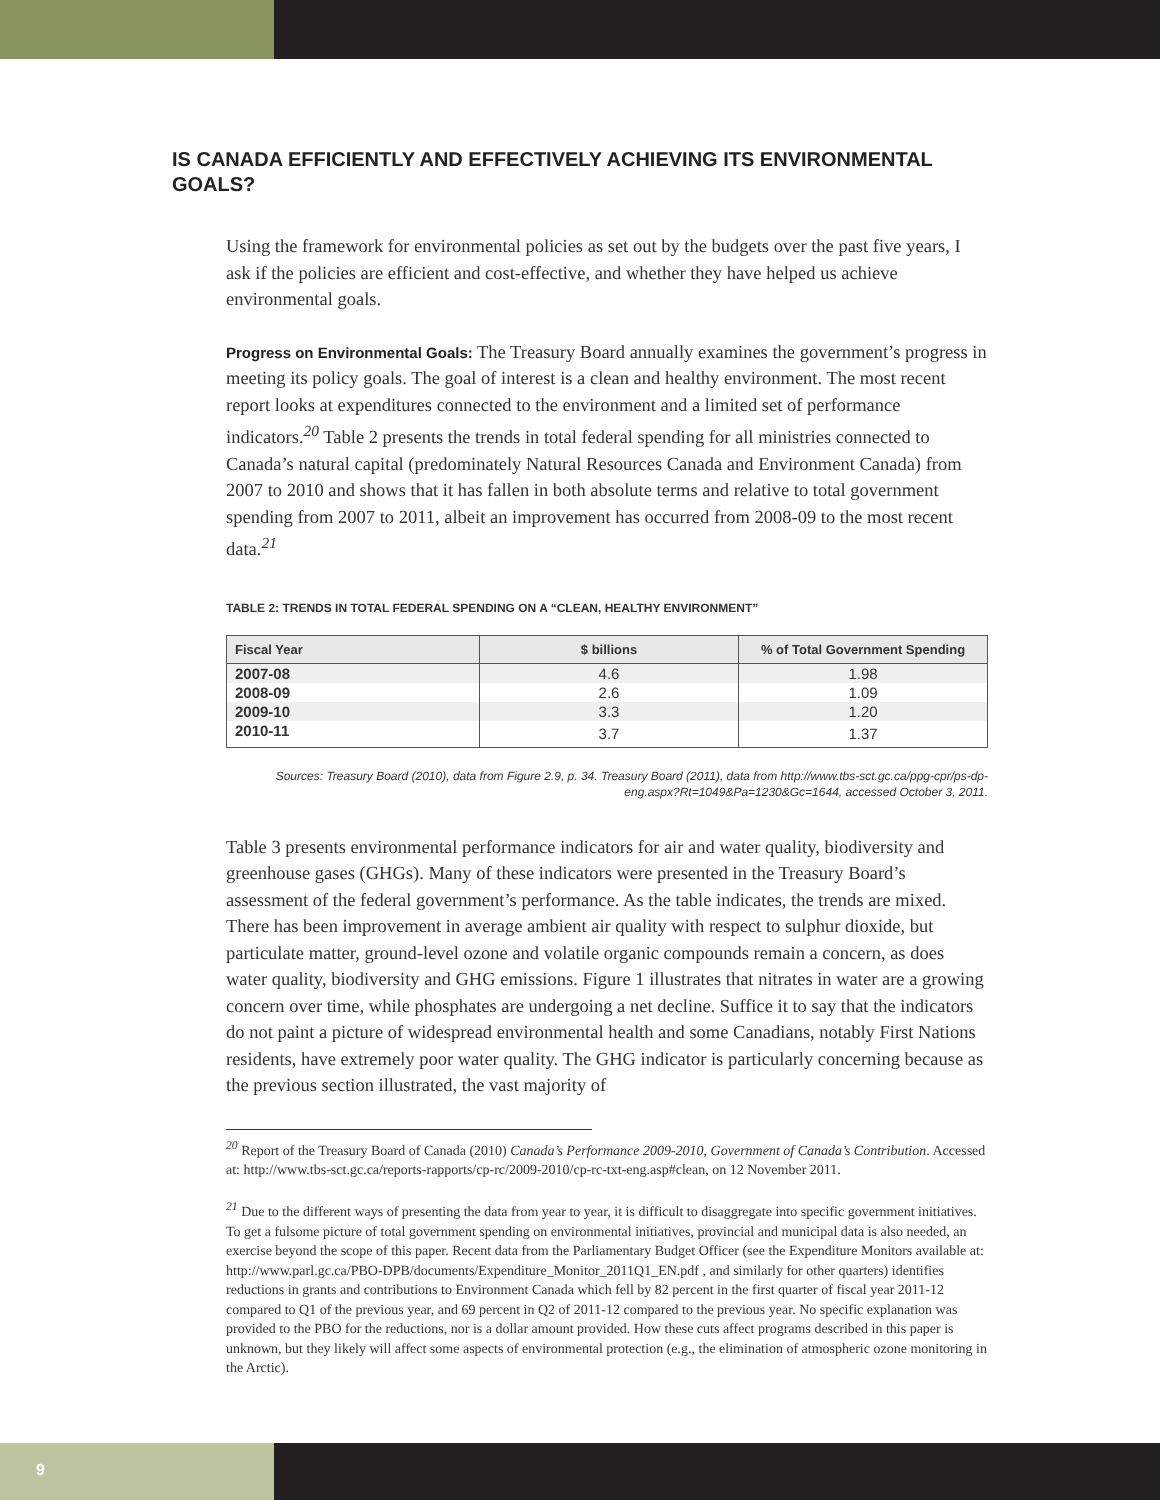IS CANADA EFFICIENTLY AND EFFECTIVELY ACHIEVING ITS ENVIRONMENTAL GOALS?
Using the framework for environmental policies as set out by the budgets over the past five years, I ask if the policies are efficient and cost-effective, and whether they have helped us achieve environmental goals.
Progress on Environmental Goals: The Treasury Board annually examines the government’s progress in meeting its policy goals. The goal of interest is a clean and healthy environment. The most recent report looks at expenditures connected to the environment and a limited set of performance indicators.<sup>20</sup> Table 2 presents the trends in total federal spending for all ministries connected to Canada’s natural capital (predominately Natural Resources Canada and Environment Canada) from 2007 to 2010 and shows that it has fallen in both absolute terms and relative to total government spending from 2007 to 2011, albeit an improvement has occurred from 2008-09 to the most recent data.<sup>21</sup>
TABLE 2: TRENDS IN TOTAL FEDERAL SPENDING ON A “CLEAN, HEALTHY ENVIRONMENT”
| Fiscal Year | $ billions | % of Total Government Spending |
| --- | --- | --- |
| 2007-08 | 4.6 | 1.98 |
| 2008-09 | 2.6 | 1.09 |
| 2009-10 | 3.3 | 1.20 |
| 2010-11 | 3.7 | 1.37 |
Sources: Treasury Board (2010), data from Figure 2.9, p. 34. Treasury Board (2011), data from http://www.tbs-sct.gc.ca/ppg-cpr/ps-dp-eng.aspx?Rt=1049&Pa=1230&Gc=1644, accessed October 3, 2011.
Table 3 presents environmental performance indicators for air and water quality, biodiversity and greenhouse gases (GHGs). Many of these indicators were presented in the Treasury Board’s assessment of the federal government’s performance. As the table indicates, the trends are mixed. There has been improvement in average ambient air quality with respect to sulphur dioxide, but particulate matter, ground-level ozone and volatile organic compounds remain a concern, as does water quality, biodiversity and GHG emissions. Figure 1 illustrates that nitrates in water are a growing concern over time, while phosphates are undergoing a net decline. Suffice it to say that the indicators do not paint a picture of widespread environmental health and some Canadians, notably First Nations residents, have extremely poor water quality. The GHG indicator is particularly concerning because as the previous section illustrated, the vast majority of
<sup>20</sup> Report of the Treasury Board of Canada (2010) Canada’s Performance 2009-2010, Government of Canada’s Contribution. Accessed at: http://www.tbs-sct.gc.ca/reports-rapports/cp-rc/2009-2010/cp-rc-txt-eng.asp#clean, on 12 November 2011.
<sup>21</sup> Due to the different ways of presenting the data from year to year, it is difficult to disaggregate into specific government initiatives. To get a fulsome picture of total government spending on environmental initiatives, provincial and municipal data is also needed, an exercise beyond the scope of this paper. Recent data from the Parliamentary Budget Officer (see the Expenditure Monitors available at: http://www.parl.gc.ca/PBO-DPB/documents/Expenditure_Monitor_2011Q1_EN.pdf , and similarly for other quarters) identifies reductions in grants and contributions to Environment Canada which fell by 82 percent in the first quarter of fiscal year 2011-12 compared to Q1 of the previous year, and 69 percent in Q2 of 2011-12 compared to the previous year. No specific explanation was provided to the PBO for the reductions, nor is a dollar amount provided. How these cuts affect programs described in this paper is unknown, but they likely will affect some aspects of environmental protection (e.g., the elimination of atmospheric ozone monitoring in the Arctic).
9